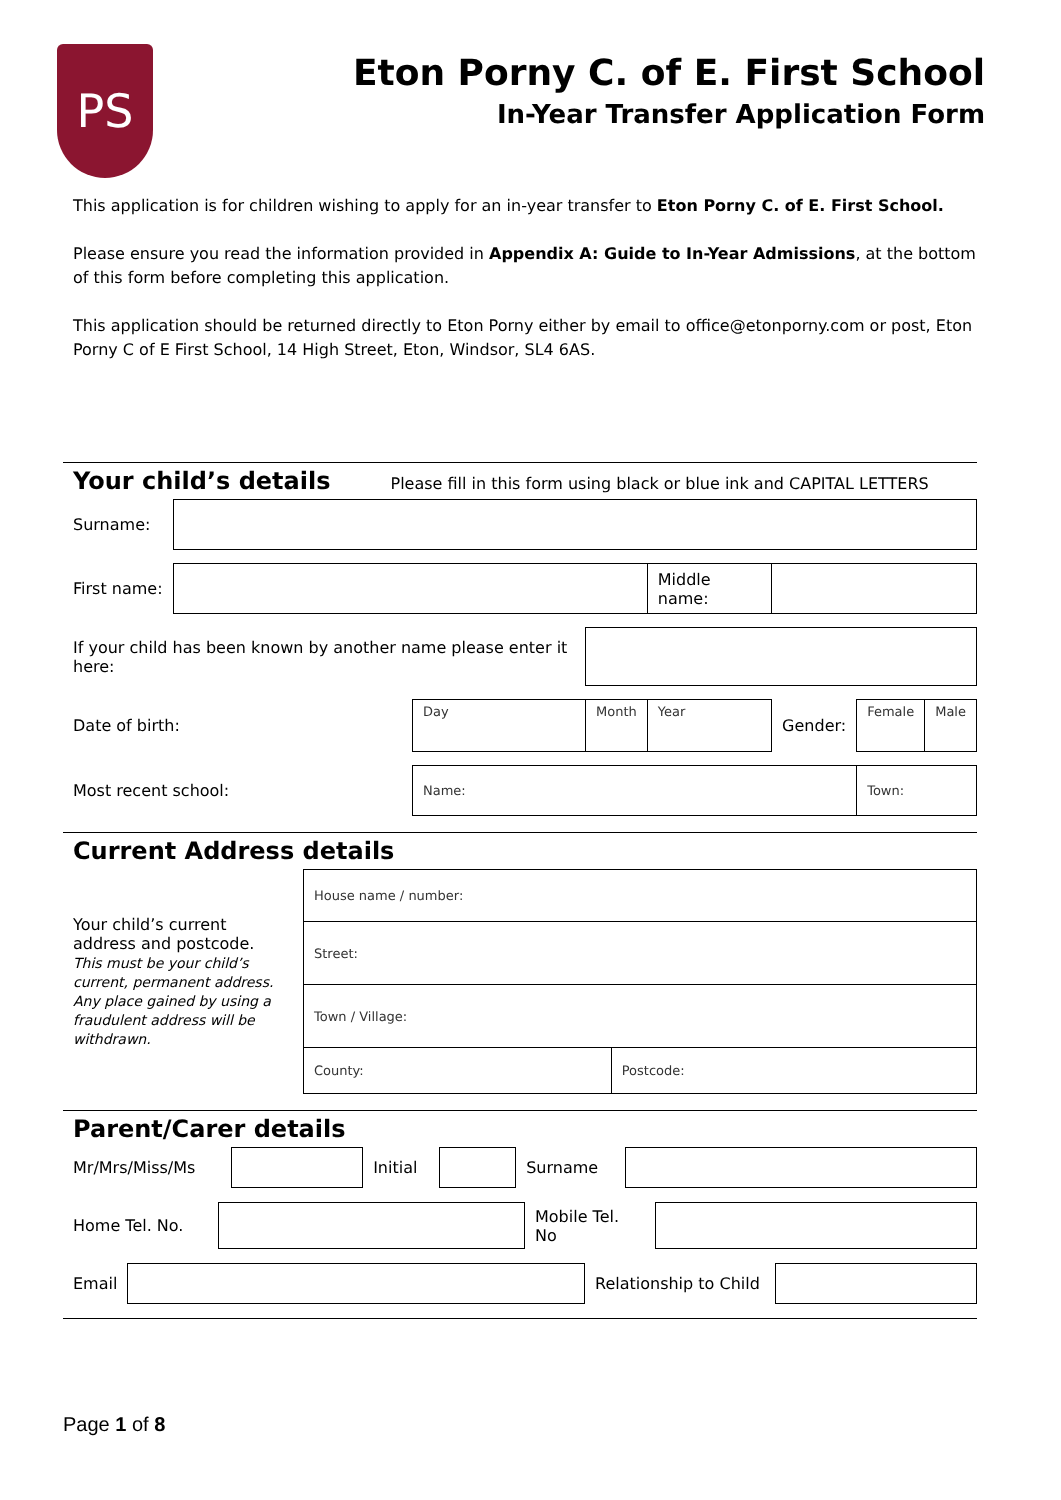PS
Eton Porny C. of E. First School
In-Year Transfer Application Form
This application is for children wishing to apply for an in-year transfer to Eton Porny C. of E. First School.
Please ensure you read the information provided in Appendix A: Guide to In-Year Admissions, at the bottom of this form before completing this application.
This application should be returned directly to Eton Porny either by email to office@etonporny.com or post, Eton Porny C of E First School, 14 High Street, Eton, Windsor, SL4 6AS.
Your child’s details
Please fill in this form using black or blue ink and CAPITAL LETTERS
| Surname: | | | | | | | |
| First name: | | | | Middle name: | | | |
| If your child has been known by another name please enter it here: | | | | | | | |
| Date of birth: | | Day | Month | Year | Gender: | Female | Male |
| Most recent school: | | Name: | | | | Town: | |
Current Address details
| Your child’s current address and postcode. This must be your child’s current, permanent address. Any place gained by using a fraudulent address will be withdrawn. | House name / number: | |
| | Street: | |
| | Town / Village: | |
| | County: | Postcode: |
Parent/Carer details
| Mr/Mrs/Miss/Ms | | Initial | | Surname | |
| Home Tel. No. | | Mobile Tel. No | |
| Email | | Relationship to Child | |
Page 1 of 8